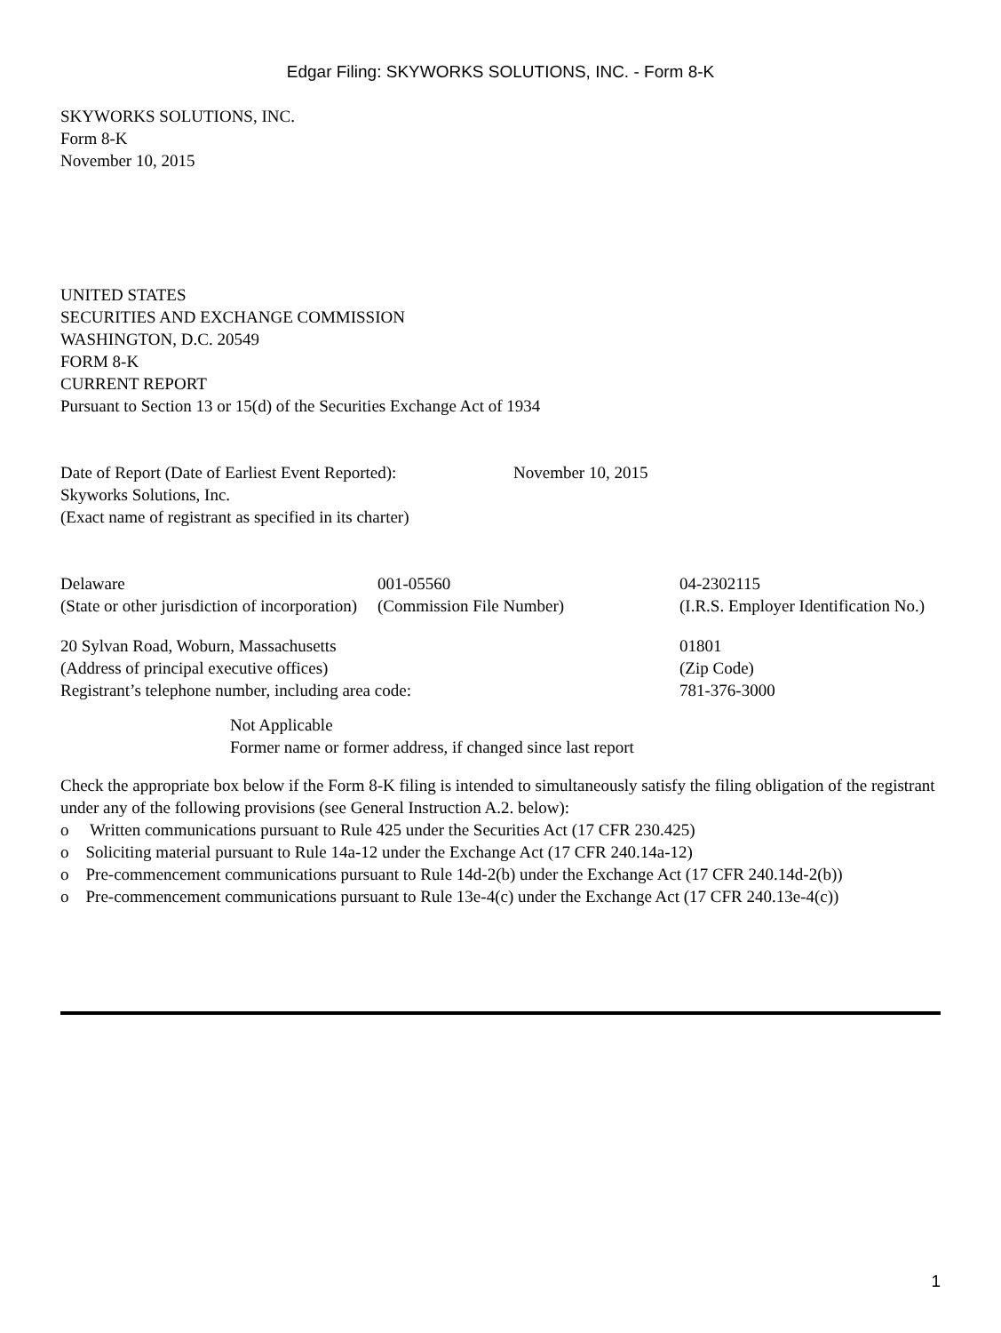Edgar Filing: SKYWORKS SOLUTIONS, INC. - Form 8-K
SKYWORKS SOLUTIONS, INC.
Form 8-K
November 10, 2015
UNITED STATES
SECURITIES AND EXCHANGE COMMISSION
WASHINGTON, D.C. 20549
FORM 8-K
CURRENT REPORT
Pursuant to Section 13 or 15(d) of the Securities Exchange Act of 1934
| Date of Report (Date of Earliest Event Reported): | November 10, 2015 |
Skyworks Solutions, Inc.
(Exact name of registrant as specified in its charter)
| Delaware | 001-05560 | 04-2302115 |
| (State or other jurisdiction of incorporation) | (Commission File Number) | (I.R.S. Employer Identification No.) |
| 20 Sylvan Road, Woburn, Massachusetts | | 01801 |
| (Address of principal executive offices) | | (Zip Code) |
| Registrant’s telephone number, including area code: | | 781-376-3000 |
Not Applicable
Former name or former address, if changed since last report
Check the appropriate box below if the Form 8-K filing is intended to simultaneously satisfy the filing obligation of the registrant under any of the following provisions (see General Instruction A.2. below):
o Written communications pursuant to Rule 425 under the Securities Act (17 CFR 230.425)
o Soliciting material pursuant to Rule 14a-12 under the Exchange Act (17 CFR 240.14a-12)
o Pre-commencement communications pursuant to Rule 14d-2(b) under the Exchange Act (17 CFR 240.14d-2(b))
o Pre-commencement communications pursuant to Rule 13e-4(c) under the Exchange Act (17 CFR 240.13e-4(c))
1